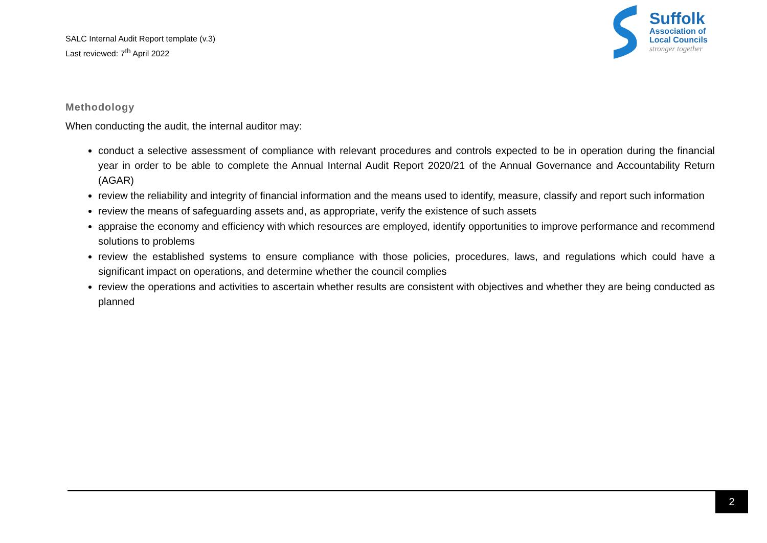SALC Internal Audit Report template (v.3)
Last reviewed: 7<sup>th</sup> April 2022
Suffolk
Association of
Local Councils
stronger together
Methodology
When conducting the audit, the internal auditor may:
conduct a selective assessment of compliance with relevant procedures and controls expected to be in operation during the financial year in order to be able to complete the Annual Internal Audit Report 2020/21 of the Annual Governance and Accountability Return (AGAR)
review the reliability and integrity of financial information and the means used to identify, measure, classify and report such information
review the means of safeguarding assets and, as appropriate, verify the existence of such assets
appraise the economy and efficiency with which resources are employed, identify opportunities to improve performance and recommend solutions to problems
review the established systems to ensure compliance with those policies, procedures, laws, and regulations which could have a significant impact on operations, and determine whether the council complies
review the operations and activities to ascertain whether results are consistent with objectives and whether they are being conducted as planned
2